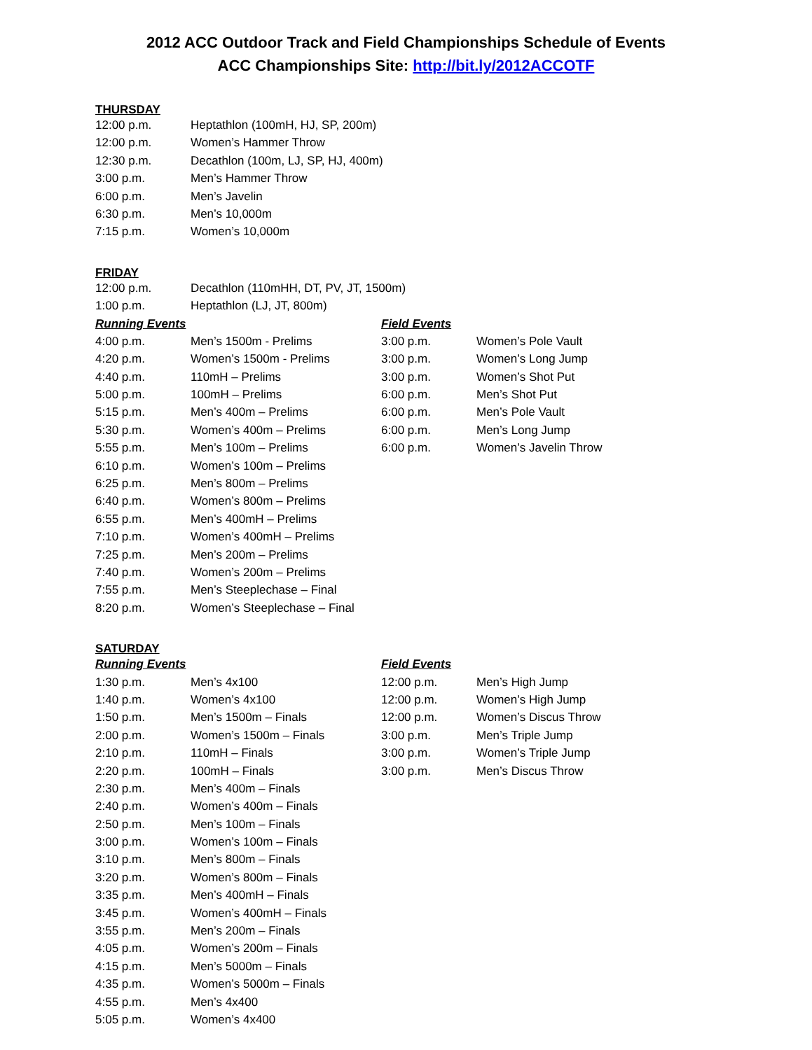2012 ACC Outdoor Track and Field Championships Schedule of Events
ACC Championships Site: http://bit.ly/2012ACCOTF
THURSDAY
| 12:00 p.m. | Heptathlon (100mH, HJ, SP, 200m) |
| 12:00 p.m. | Women’s Hammer Throw |
| 12:30 p.m. | Decathlon (100m, LJ, SP, HJ, 400m) |
| 3:00 p.m. | Men’s Hammer Throw |
| 6:00 p.m. | Men’s Javelin |
| 6:30 p.m. | Men’s 10,000m |
| 7:15 p.m. | Women’s 10,000m |
FRIDAY
| 12:00 p.m. | Decathlon (110mHH, DT, PV, JT, 1500m) | | |
| 1:00 p.m. | Heptathlon (LJ, JT, 800m) | | |
| Running Events | | Field Events | |
| 4:00 p.m. | Men’s 1500m - Prelims | 3:00 p.m. | Women’s Pole Vault |
| 4:20 p.m. | Women’s 1500m - Prelims | 3:00 p.m. | Women’s Long Jump |
| 4:40 p.m. | 110mH – Prelims | 3:00 p.m. | Women’s Shot Put |
| 5:00 p.m. | 100mH – Prelims | 6:00 p.m. | Men’s Shot Put |
| 5:15 p.m. | Men’s 400m – Prelims | 6:00 p.m. | Men’s Pole Vault |
| 5:30 p.m. | Women’s 400m – Prelims | 6:00 p.m. | Men’s Long Jump |
| 5:55 p.m. | Men’s 100m – Prelims | 6:00 p.m. | Women’s Javelin Throw |
| 6:10 p.m. | Women’s 100m – Prelims | | |
| 6:25 p.m. | Men’s 800m – Prelims | | |
| 6:40 p.m. | Women’s 800m – Prelims | | |
| 6:55 p.m. | Men’s 400mH – Prelims | | |
| 7:10 p.m. | Women’s 400mH – Prelims | | |
| 7:25 p.m. | Men’s 200m – Prelims | | |
| 7:40 p.m. | Women’s 200m – Prelims | | |
| 7:55 p.m. | Men’s Steeplechase – Final | | |
| 8:20 p.m. | Women’s Steeplechase – Final | | |
SATURDAY
| Running Events | | Field Events | |
| --- | --- | --- | --- |
| 1:30 p.m. | Men’s 4x100 | 12:00 p.m. | Men’s High Jump |
| 1:40 p.m. | Women’s 4x100 | 12:00 p.m. | Women’s High Jump |
| 1:50 p.m. | Men’s 1500m – Finals | 12:00 p.m. | Women’s Discus Throw |
| 2:00 p.m. | Women’s 1500m – Finals | 3:00 p.m. | Men’s Triple Jump |
| 2:10 p.m. | 110mH – Finals | 3:00 p.m. | Women’s Triple Jump |
| 2:20 p.m. | 100mH – Finals | 3:00 p.m. | Men’s Discus Throw |
| 2:30 p.m. | Men’s 400m – Finals | | |
| 2:40 p.m. | Women’s 400m – Finals | | |
| 2:50 p.m. | Men’s 100m – Finals | | |
| 3:00 p.m. | Women’s 100m – Finals | | |
| 3:10 p.m. | Men’s 800m – Finals | | |
| 3:20 p.m. | Women’s 800m – Finals | | |
| 3:35 p.m. | Men’s 400mH – Finals | | |
| 3:45 p.m. | Women’s 400mH – Finals | | |
| 3:55 p.m. | Men’s 200m – Finals | | |
| 4:05 p.m. | Women’s 200m – Finals | | |
| 4:15 p.m. | Men’s 5000m – Finals | | |
| 4:35 p.m. | Women’s 5000m – Finals | | |
| 4:55 p.m. | Men’s 4x400 | | |
| 5:05 p.m. | Women’s 4x400 | | |